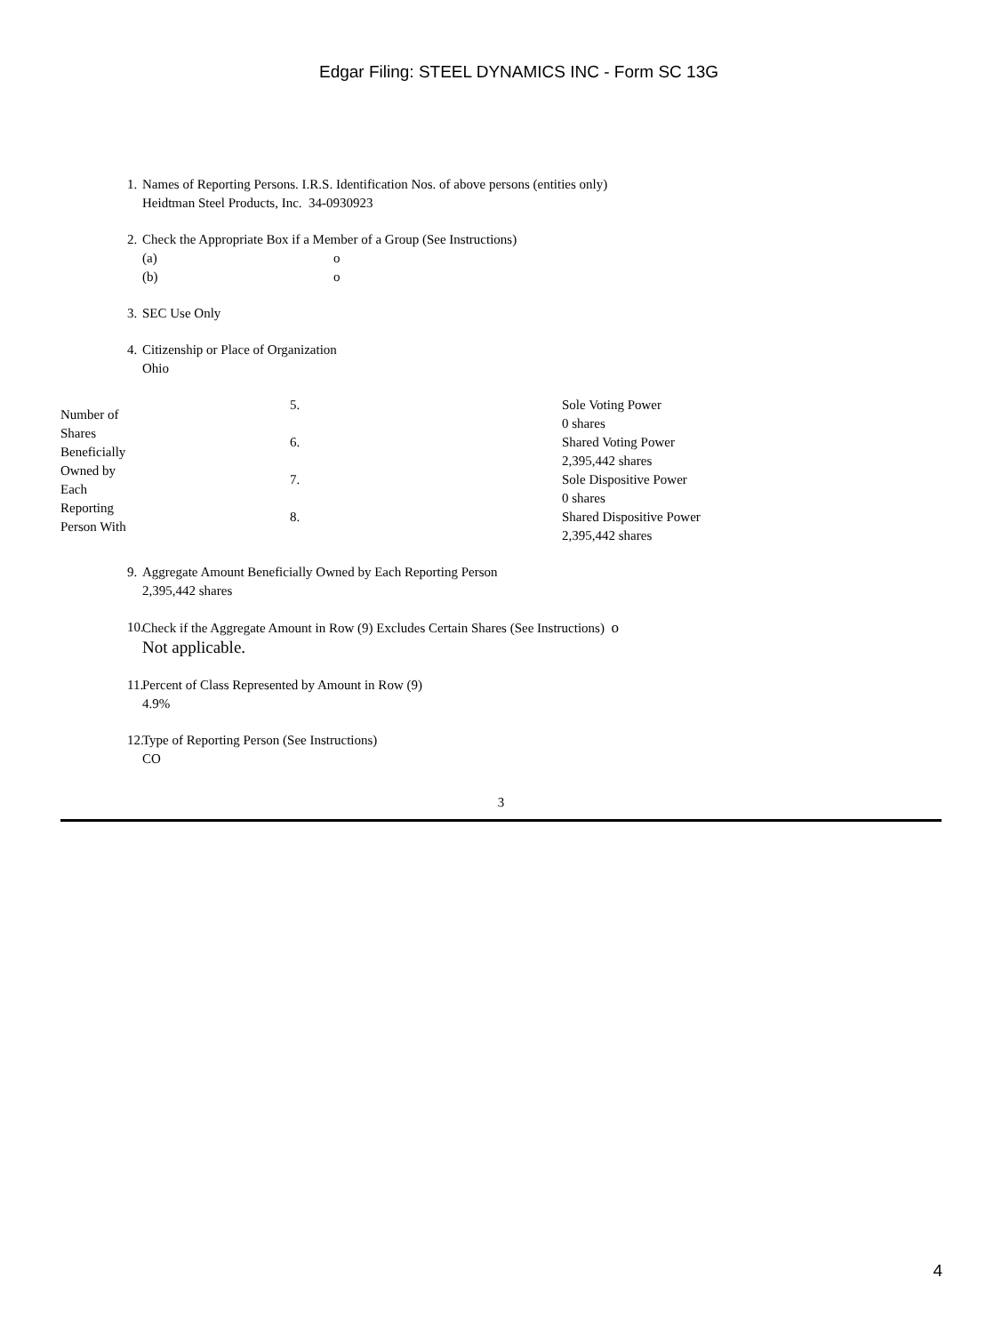Edgar Filing: STEEL DYNAMICS INC - Form SC 13G
1. Names of Reporting Persons. I.R.S. Identification Nos. of above persons (entities only)
Heidtman Steel Products, Inc. 34-0930923
2. Check the Appropriate Box if a Member of a Group (See Instructions)
(a) o
(b) o
3. SEC Use Only
4. Citizenship or Place of Organization
Ohio
| Number of Shares Beneficially Owned by Each Reporting Person With | 5. | Sole Voting Power 0 shares |
| | 6. | Shared Voting Power 2,395,442 shares |
| | 7. | Sole Dispositive Power 0 shares |
| | 8. | Shared Dispositive Power 2,395,442 shares |
9. Aggregate Amount Beneficially Owned by Each Reporting Person
2,395,442 shares
10. Check if the Aggregate Amount in Row (9) Excludes Certain Shares (See Instructions) o
Not applicable.
11. Percent of Class Represented by Amount in Row (9)
4.9%
12. Type of Reporting Person (See Instructions)
CO
3
4